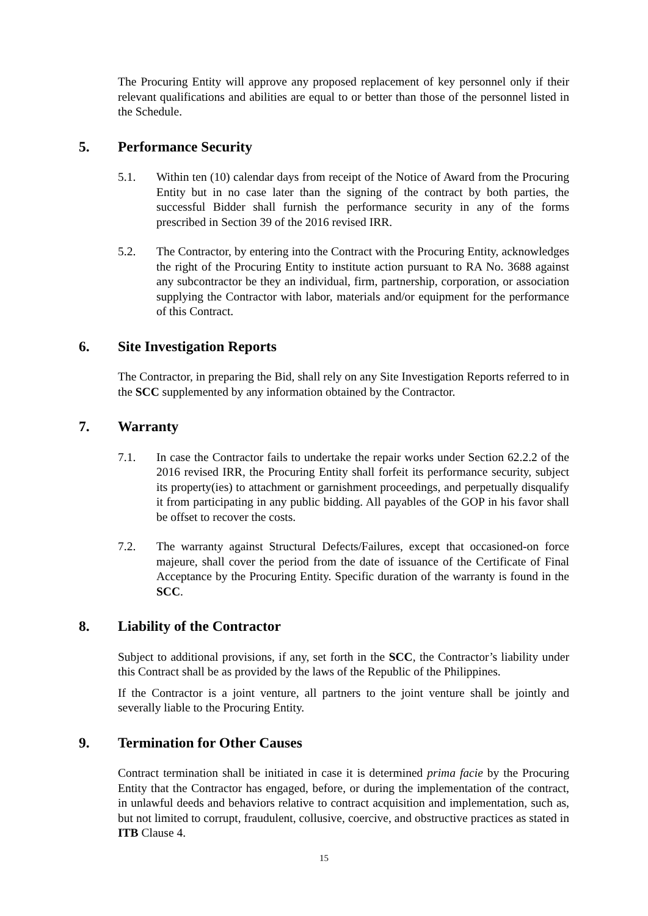The Procuring Entity will approve any proposed replacement of key personnel only if their relevant qualifications and abilities are equal to or better than those of the personnel listed in the Schedule.
5. Performance Security
5.1. Within ten (10) calendar days from receipt of the Notice of Award from the Procuring Entity but in no case later than the signing of the contract by both parties, the successful Bidder shall furnish the performance security in any of the forms prescribed in Section 39 of the 2016 revised IRR.
5.2. The Contractor, by entering into the Contract with the Procuring Entity, acknowledges the right of the Procuring Entity to institute action pursuant to RA No. 3688 against any subcontractor be they an individual, firm, partnership, corporation, or association supplying the Contractor with labor, materials and/or equipment for the performance of this Contract.
6. Site Investigation Reports
The Contractor, in preparing the Bid, shall rely on any Site Investigation Reports referred to in the SCC supplemented by any information obtained by the Contractor.
7. Warranty
7.1. In case the Contractor fails to undertake the repair works under Section 62.2.2 of the 2016 revised IRR, the Procuring Entity shall forfeit its performance security, subject its property(ies) to attachment or garnishment proceedings, and perpetually disqualify it from participating in any public bidding. All payables of the GOP in his favor shall be offset to recover the costs.
7.2. The warranty against Structural Defects/Failures, except that occasioned-on force majeure, shall cover the period from the date of issuance of the Certificate of Final Acceptance by the Procuring Entity. Specific duration of the warranty is found in the SCC.
8. Liability of the Contractor
Subject to additional provisions, if any, set forth in the SCC, the Contractor’s liability under this Contract shall be as provided by the laws of the Republic of the Philippines.
If the Contractor is a joint venture, all partners to the joint venture shall be jointly and severally liable to the Procuring Entity.
9. Termination for Other Causes
Contract termination shall be initiated in case it is determined prima facie by the Procuring Entity that the Contractor has engaged, before, or during the implementation of the contract, in unlawful deeds and behaviors relative to contract acquisition and implementation, such as, but not limited to corrupt, fraudulent, collusive, coercive, and obstructive practices as stated in ITB Clause 4.
15